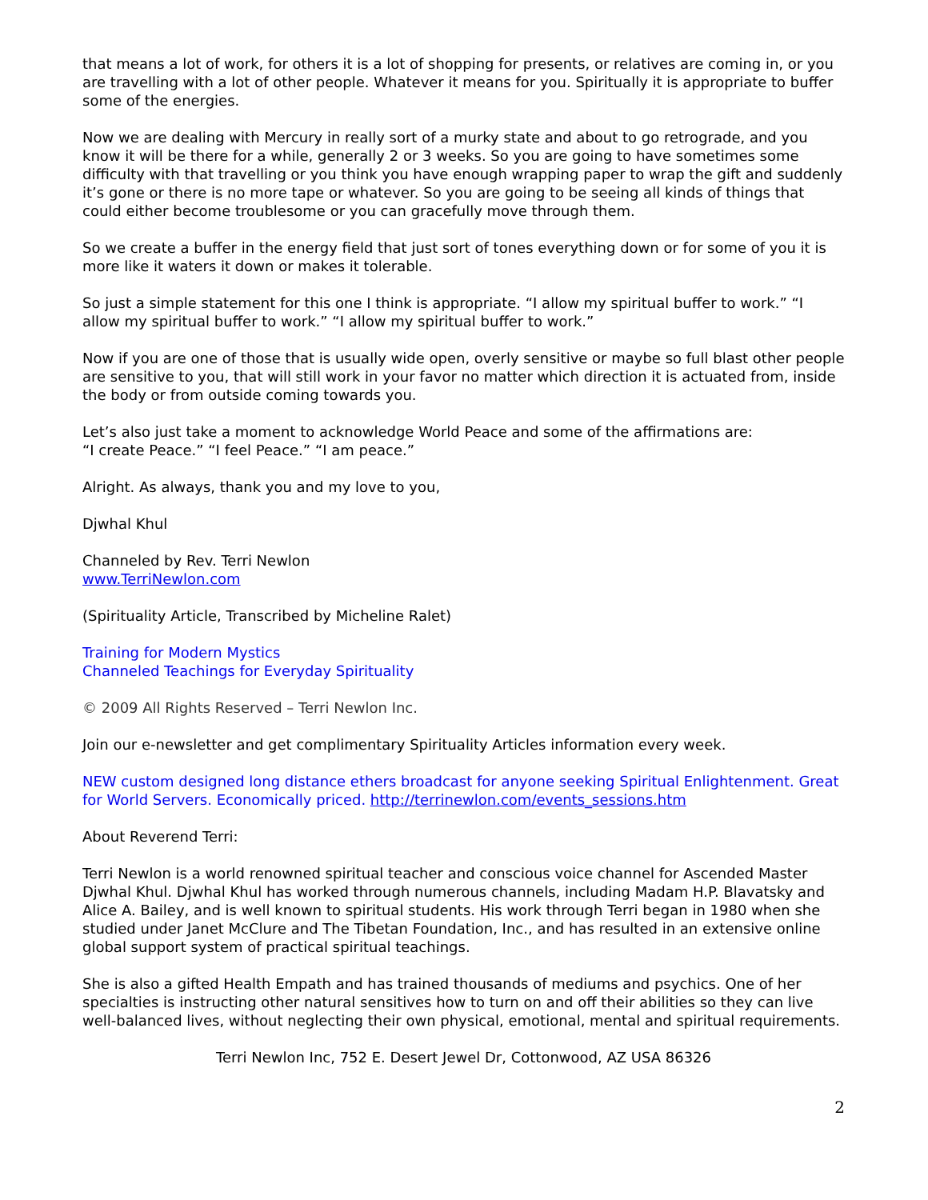that means a lot of work, for others it is a lot of shopping for presents, or relatives are coming in, or you are travelling with a lot of other people. Whatever it means for you. Spiritually it is appropriate to buffer some of the energies.
Now we are dealing with Mercury in really sort of a murky state and about to go retrograde, and you know it will be there for a while, generally 2 or 3 weeks. So you are going to have sometimes some difficulty with that travelling or you think you have enough wrapping paper to wrap the gift and suddenly it’s gone or there is no more tape or whatever. So you are going to be seeing all kinds of things that could either become troublesome or you can gracefully move through them.
So we create a buffer in the energy field that just sort of tones everything down or for some of you it is more like it waters it down or makes it tolerable.
So just a simple statement for this one I think is appropriate. “I allow my spiritual buffer to work.” “I allow my spiritual buffer to work.” “I allow my spiritual buffer to work.”
Now if you are one of those that is usually wide open, overly sensitive or maybe so full blast other people are sensitive to you, that will still work in your favor no matter which direction it is actuated from, inside the body or from outside coming towards you.
Let’s also just take a moment to acknowledge World Peace and some of the affirmations are:
“I create Peace.” “I feel Peace.” “I am peace.”
Alright. As always, thank you and my love to you,
Djwhal Khul
Channeled by Rev. Terri Newlon
www.TerriNewlon.com
(Spirituality Article, Transcribed by Micheline Ralet)
Training for Modern Mystics
Channeled Teachings for Everyday Spirituality
© 2009 All Rights Reserved – Terri Newlon Inc.
Join our e-newsletter and get complimentary Spirituality Articles information every week.
NEW custom designed long distance ethers broadcast for anyone seeking Spiritual Enlightenment. Great for World Servers. Economically priced. http://terrinewlon.com/events_sessions.htm
About Reverend Terri:
Terri Newlon is a world renowned spiritual teacher and conscious voice channel for Ascended Master Djwhal Khul. Djwhal Khul has worked through numerous channels, including Madam H.P. Blavatsky and Alice A. Bailey, and is well known to spiritual students. His work through Terri began in 1980 when she studied under Janet McClure and The Tibetan Foundation, Inc., and has resulted in an extensive online global support system of practical spiritual teachings.
She is also a gifted Health Empath and has trained thousands of mediums and psychics. One of her specialties is instructing other natural sensitives how to turn on and off their abilities so they can live well-balanced lives, without neglecting their own physical, emotional, mental and spiritual requirements.
Terri Newlon Inc, 752 E. Desert Jewel Dr, Cottonwood, AZ USA 86326
2